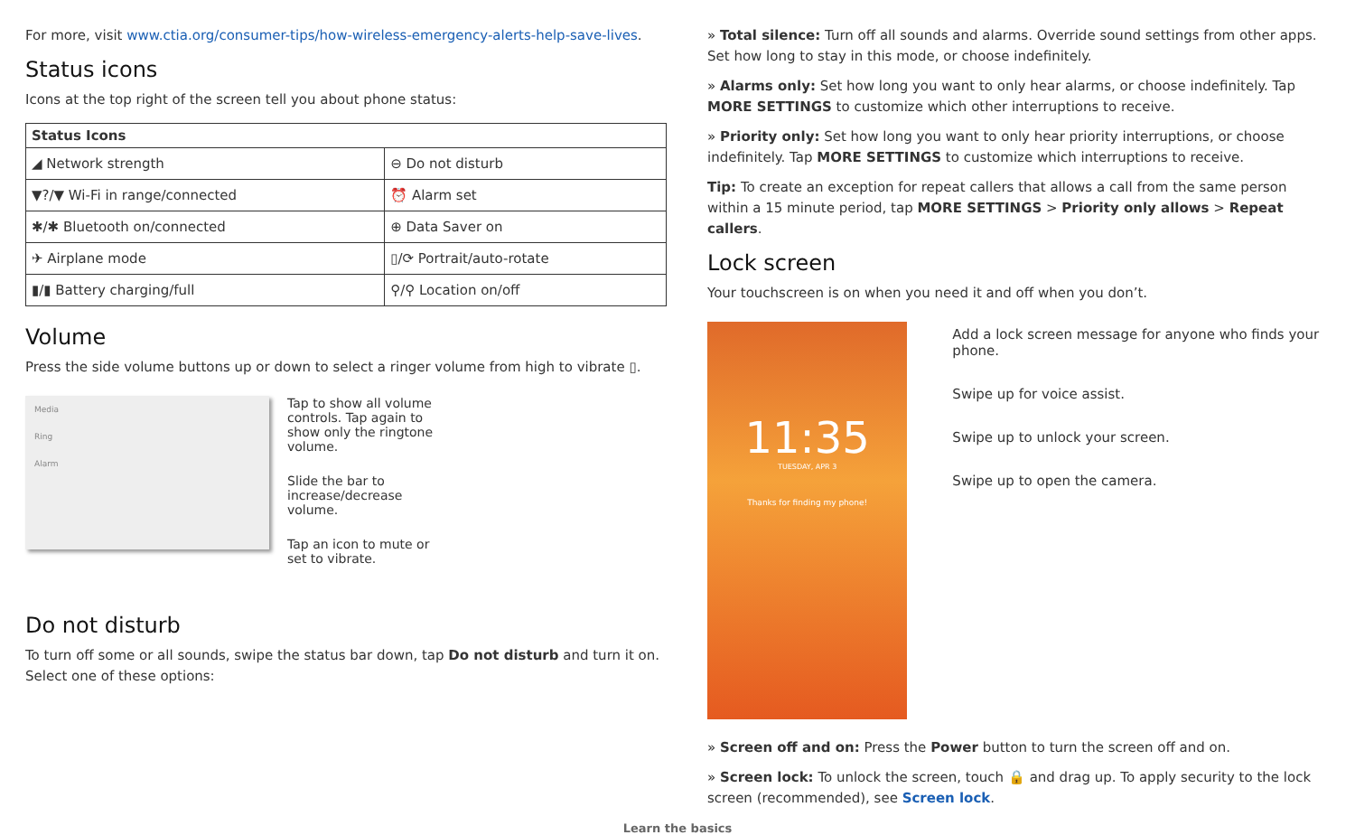For more, visit www.ctia.org/consumer-tips/how-wireless-emergency-alerts-help-save-lives.
Status icons
Icons at the top right of the screen tell you about phone status:
| Status Icons | |
| --- | --- |
| ◢ Network strength | ⊖ Do not disturb |
| ▼?/▼ Wi-Fi in range/connected | ⏰ Alarm set |
| ✱/✱ Bluetooth on/connected | ⊕ Data Saver on |
| ✈ Airplane mode | ▯/⟳ Portrait/auto-rotate |
| ▮/▮ Battery charging/full | ⚲/⚲ Location on/off |
Volume
Press the side volume buttons up or down to select a ringer volume from high to vibrate ▯.
Media
Ring
Alarm
Tap to show all volume controls. Tap again to show only the ringtone volume.
Slide the bar to increase/decrease volume.
Tap an icon to mute or set to vibrate.
Do not disturb
To turn off some or all sounds, swipe the status bar down, tap Do not disturb and turn it on. Select one of these options:
» Total silence: Turn off all sounds and alarms. Override sound settings from other apps. Set how long to stay in this mode, or choose indefinitely.
» Alarms only: Set how long you want to only hear alarms, or choose indefinitely. Tap MORE SETTINGS to customize which other interruptions to receive.
» Priority only: Set how long you want to only hear priority interruptions, or choose indefinitely. Tap MORE SETTINGS to customize which interruptions to receive.
Tip: To create an exception for repeat callers that allows a call from the same person within a 15 minute period, tap MORE SETTINGS > Priority only allows > Repeat callers.
Lock screen
Your touchscreen is on when you need it and off when you don’t.
11:35
TUESDAY, APR 3
Thanks for finding my phone!
Add a lock screen message for anyone who finds your phone.
Swipe up for voice assist.
Swipe up to unlock your screen.
Swipe up to open the camera.
» Screen off and on: Press the Power button to turn the screen off and on.
» Screen lock: To unlock the screen, touch 🔒 and drag up. To apply security to the lock screen (recommended), see Screen lock.
Learn the basics